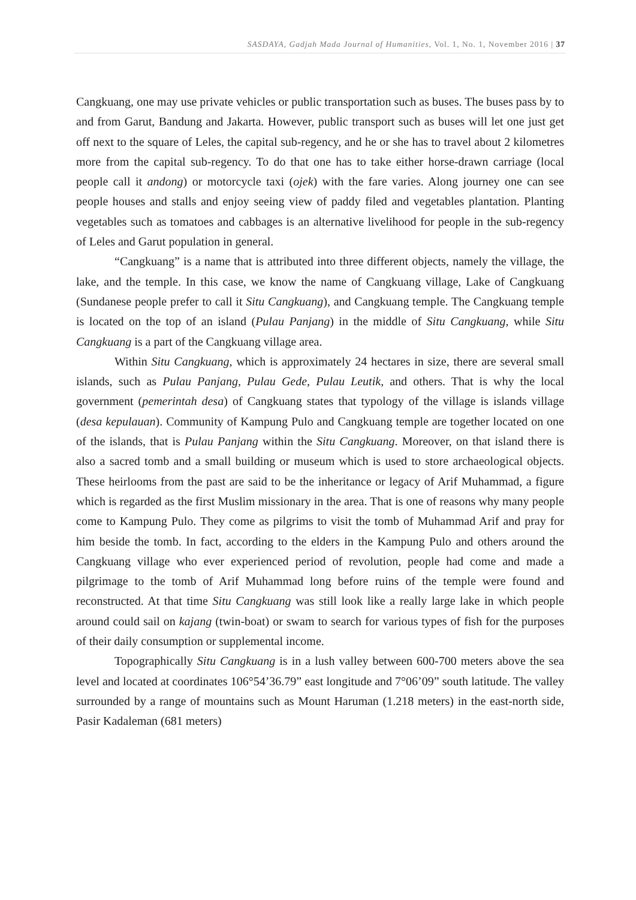SASDAYA, Gadjah Mada Journal of Humanities, Vol. 1, No. 1, November 2016 | 37
Cangkuang, one may use private vehicles or public transportation such as buses. The buses pass by to and from Garut, Bandung and Jakarta. However, public transport such as buses will let one just get off next to the square of Leles, the capital sub-regency, and he or she has to travel about 2 kilometres more from the capital sub-regency. To do that one has to take either horse-drawn carriage (local people call it andong) or motorcycle taxi (ojek) with the fare varies. Along journey one can see people houses and stalls and enjoy seeing view of paddy filed and vegetables plantation. Planting vegetables such as tomatoes and cabbages is an alternative livelihood for people in the sub-regency of Leles and Garut population in general.
“Cangkuang” is a name that is attributed into three different objects, namely the village, the lake, and the temple. In this case, we know the name of Cangkuang village, Lake of Cangkuang (Sundanese people prefer to call it Situ Cangkuang), and Cangkuang temple. The Cangkuang temple is located on the top of an island (Pulau Panjang) in the middle of Situ Cangkuang, while Situ Cangkuang is a part of the Cangkuang village area.
Within Situ Cangkuang, which is approximately 24 hectares in size, there are several small islands, such as Pulau Panjang, Pulau Gede, Pulau Leutik, and others. That is why the local government (pemerintah desa) of Cangkuang states that typology of the village is islands village (desa kepulauan). Community of Kampung Pulo and Cangkuang temple are together located on one of the islands, that is Pulau Panjang within the Situ Cangkuang. Moreover, on that island there is also a sacred tomb and a small building or museum which is used to store archaeological objects. These heirlooms from the past are said to be the inheritance or legacy of Arif Muhammad, a figure which is regarded as the first Muslim missionary in the area. That is one of reasons why many people come to Kampung Pulo. They come as pilgrims to visit the tomb of Muhammad Arif and pray for him beside the tomb. In fact, according to the elders in the Kampung Pulo and others around the Cangkuang village who ever experienced period of revolution, people had come and made a pilgrimage to the tomb of Arif Muhammad long before ruins of the temple were found and reconstructed. At that time Situ Cangkuang was still look like a really large lake in which people around could sail on kajang (twin-boat) or swam to search for various types of fish for the purposes of their daily consumption or supplemental income.
Topographically Situ Cangkuang is in a lush valley between 600-700 meters above the sea level and located at coordinates 106°54’36.79” east longitude and 7°06’09” south latitude. The valley surrounded by a range of mountains such as Mount Haruman (1.218 meters) in the east-north side, Pasir Kadaleman (681 meters)